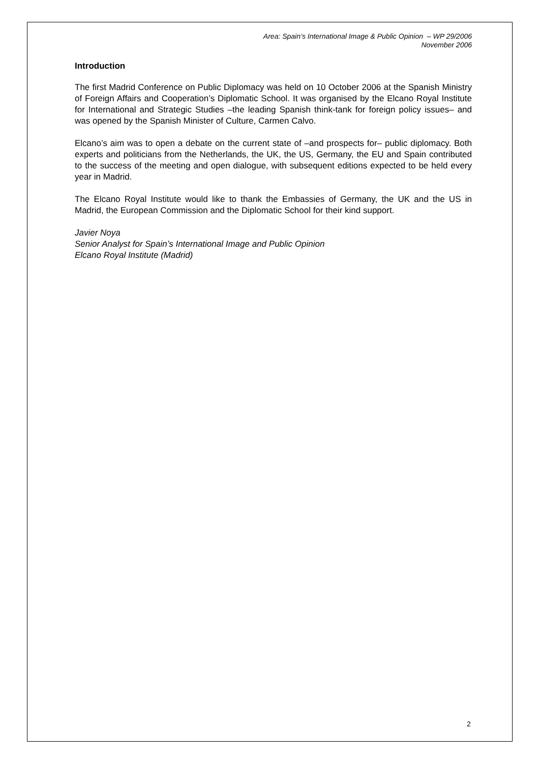Area: Spain’s International Image & Public Opinion – WP 29/2006
November 2006
Introduction
The first Madrid Conference on Public Diplomacy was held on 10 October 2006 at the Spanish Ministry of Foreign Affairs and Cooperation’s Diplomatic School. It was organised by the Elcano Royal Institute for International and Strategic Studies –the leading Spanish think-tank for foreign policy issues– and was opened by the Spanish Minister of Culture, Carmen Calvo.
Elcano’s aim was to open a debate on the current state of –and prospects for– public diplomacy. Both experts and politicians from the Netherlands, the UK, the US, Germany, the EU and Spain contributed to the success of the meeting and open dialogue, with subsequent editions expected to be held every year in Madrid.
The Elcano Royal Institute would like to thank the Embassies of Germany, the UK and the US in Madrid, the European Commission and the Diplomatic School for their kind support.
Javier Noya
Senior Analyst for Spain’s International Image and Public Opinion
Elcano Royal Institute (Madrid)
2